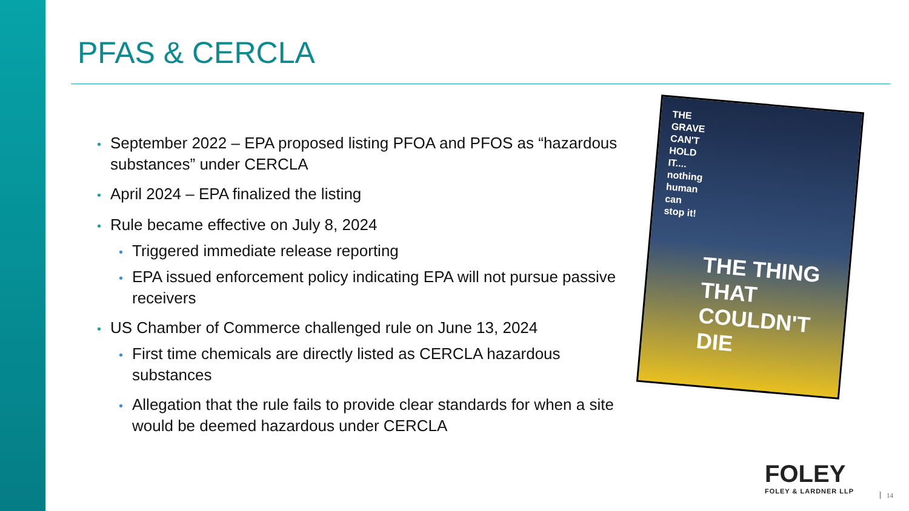PFAS & CERCLA
• September 2022 – EPA proposed listing PFOA and PFOS as “hazardous substances” under CERCLA
• April 2024 – EPA finalized the listing
• Rule became effective on July 8, 2024
• Triggered immediate release reporting
• EPA issued enforcement policy indicating EPA will not pursue passive receivers
• US Chamber of Commerce challenged rule on June 13, 2024
• First time chemicals are directly listed as CERCLA hazardous substances
• Allegation that the rule fails to provide clear standards for when a site would be deemed hazardous under CERCLA
THE
GRAVE
CAN'T
HOLD
IT....
nothing
human
can
stop it!
THE THING THAT
COULDN'T
DIE
FOLEY
FOLEY & LARDNER LLP
14